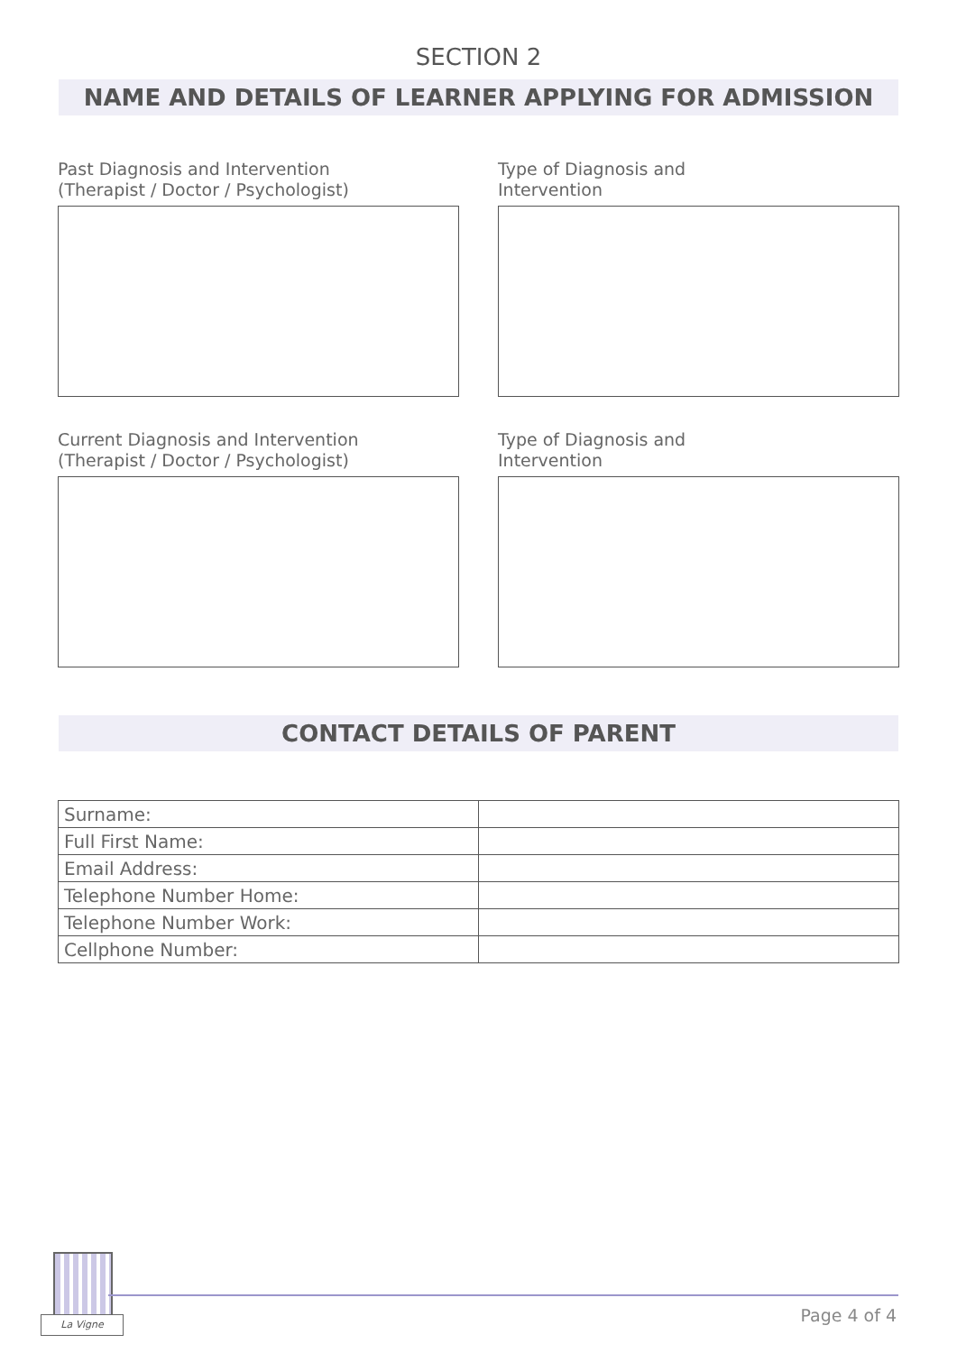SECTION 2
NAME AND DETAILS OF LEARNER APPLYING FOR ADMISSION
Past Diagnosis and Intervention
(Therapist / Doctor / Psychologist)
Type of Diagnosis and
Intervention
Current Diagnosis and Intervention
(Therapist / Doctor / Psychologist)
Type of Diagnosis and
Intervention
CONTACT DETAILS OF PARENT
| Surname: | |
| Full First Name: | |
| Email Address: | |
| Telephone Number Home: | |
| Telephone Number Work: | |
| Cellphone Number: | |
La Vigne Page 4 of 4